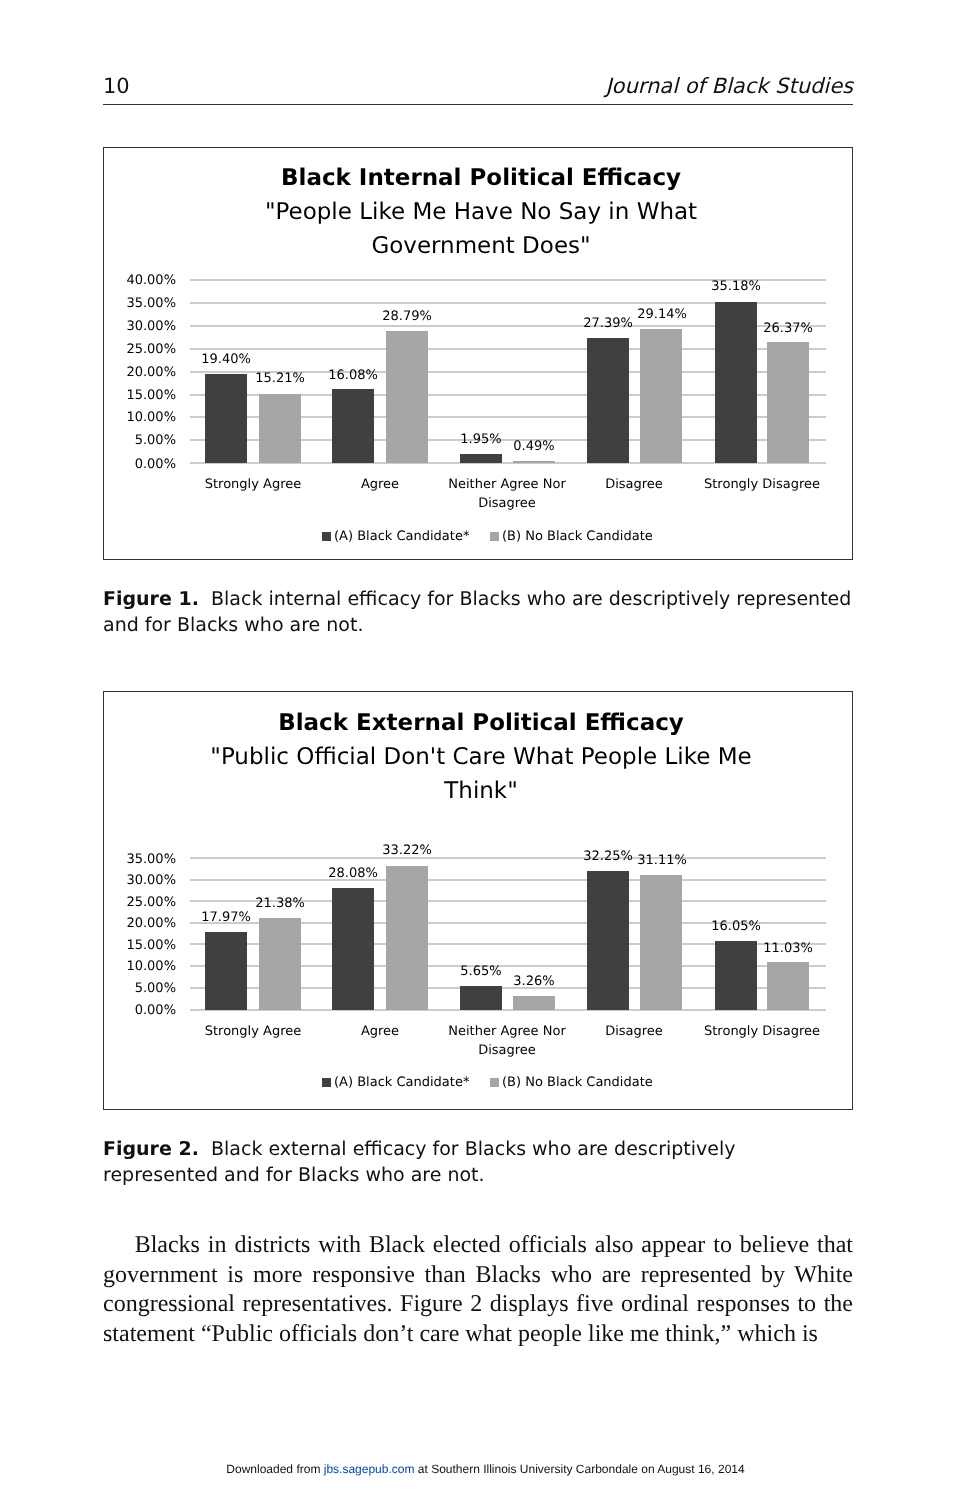10 Journal of Black Studies
Black Internal Political Efficacy
"People Like Me Have No Say in What
Government Does"
40.00%
35.00%
30.00%
25.00%
20.00%
15.00%
10.00%
5.00%
0.00%
19.40%
15.21%
16.08%
28.79%
1.95%
0.49%
27.39%
29.14%
35.18%
26.37%
Strongly Agree
Agree
Neither Agree Nor
Disagree
Disagree
Strongly Disagree
(A) Black Candidate*
(B) No Black Candidate
Figure 1. Black internal efficacy for Blacks who are descriptively represented and for Blacks who are not.
Black External Political Efficacy
"Public Official Don't Care What People Like Me
Think"
35.00%
30.00%
25.00%
20.00%
15.00%
10.00%
5.00%
0.00%
17.97%
21.38%
28.08%
33.22%
5.65%
3.26%
32.25%
31.11%
16.05%
11.03%
Strongly Agree
Agree
Neither Agree Nor
Disagree
Disagree
Strongly Disagree
(A) Black Candidate*
(B) No Black Candidate
Figure 2. Black external efficacy for Blacks who are descriptively represented and for Blacks who are not.
Blacks in districts with Black elected officials also appear to believe that government is more responsive than Blacks who are represented by White congressional representatives. Figure 2 displays five ordinal responses to the statement “Public officials don’t care what people like me think,” which is
Downloaded from jbs.sagepub.com at Southern Illinois University Carbondale on August 16, 2014